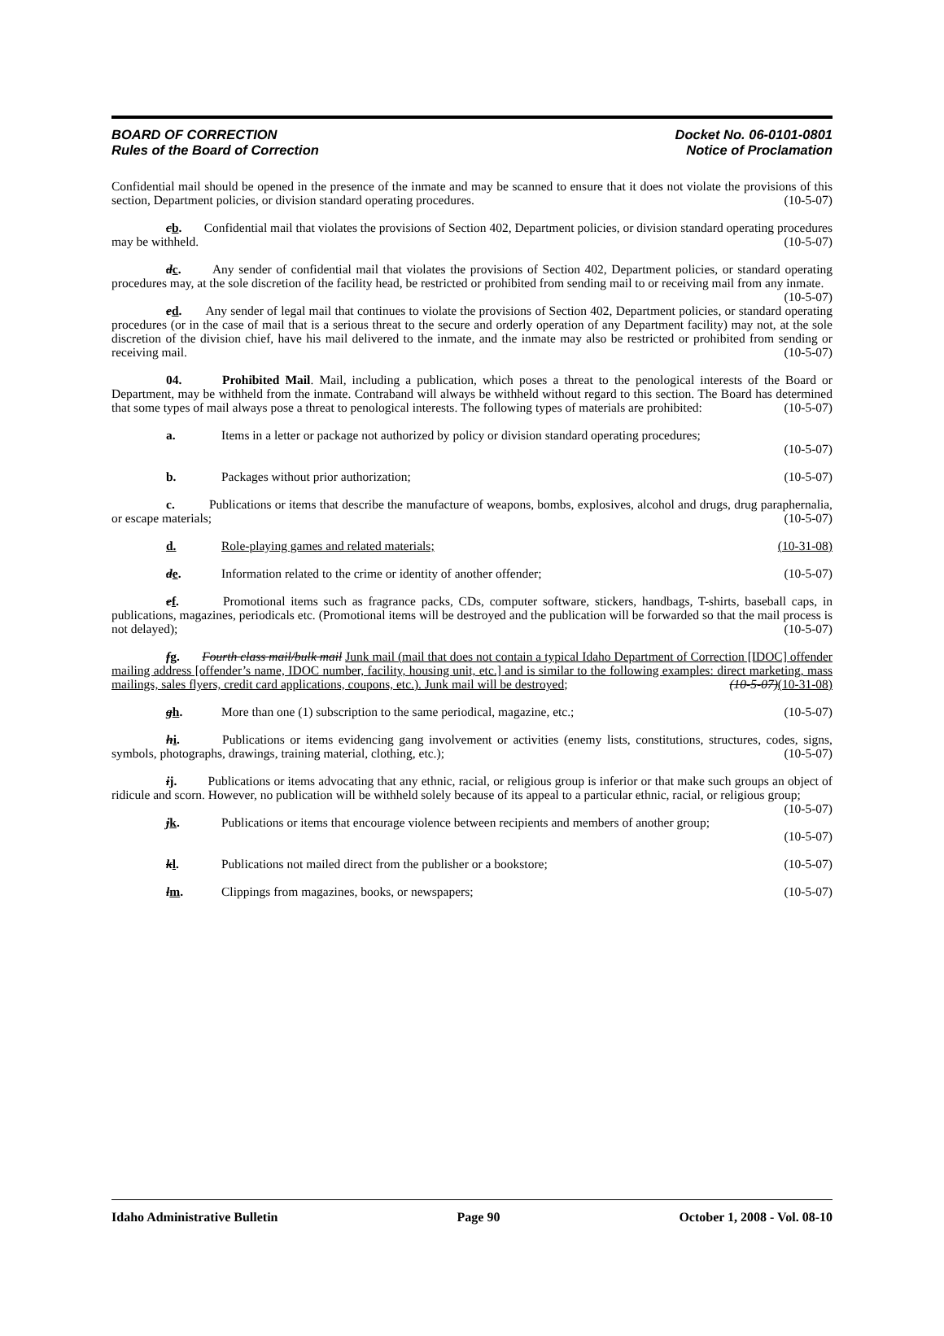BOARD OF CORRECTION
Rules of the Board of Correction
Docket No. 06-0101-0801
Notice of Proclamation
Confidential mail should be opened in the presence of the inmate and may be scanned to ensure that it does not violate the provisions of this section, Department policies, or division standard operating procedures. (10-5-07)
cb. Confidential mail that violates the provisions of Section 402, Department policies, or division standard operating procedures may be withheld. (10-5-07)
dc. Any sender of confidential mail that violates the provisions of Section 402, Department policies, or standard operating procedures may, at the sole discretion of the facility head, be restricted or prohibited from sending mail to or receiving mail from any inmate. (10-5-07)
ed. Any sender of legal mail that continues to violate the provisions of Section 402, Department policies, or standard operating procedures (or in the case of mail that is a serious threat to the secure and orderly operation of any Department facility) may not, at the sole discretion of the division chief, have his mail delivered to the inmate, and the inmate may also be restricted or prohibited from sending or receiving mail. (10-5-07)
04. Prohibited Mail. Mail, including a publication, which poses a threat to the penological interests of the Board or Department, may be withheld from the inmate. Contraband will always be withheld without regard to this section. The Board has determined that some types of mail always pose a threat to penological interests. The following types of materials are prohibited: (10-5-07)
a. Items in a letter or package not authorized by policy or division standard operating procedures;
(10-5-07)
b. Packages without prior authorization; (10-5-07)
c. Publications or items that describe the manufacture of weapons, bombs, explosives, alcohol and drugs, drug paraphernalia, or escape materials; (10-5-07)
d. Role-playing games and related materials; (10-31-08)
de. Information related to the crime or identity of another offender; (10-5-07)
ef. Promotional items such as fragrance packs, CDs, computer software, stickers, handbags, T-shirts, baseball caps, in publications, magazines, periodicals etc. (Promotional items will be destroyed and the publication will be forwarded so that the mail process is not delayed); (10-5-07)
fg. Fourth class mail/bulk mail Junk mail (mail that does not contain a typical Idaho Department of Correction [IDOC] offender mailing address [offender’s name, IDOC number, facility, housing unit, etc.] and is similar to the following examples: direct marketing, mass mailings, sales flyers, credit card applications, coupons, etc.). Junk mail will be destroyed; (10-5-07)(10-31-08)
gh. More than one (1) subscription to the same periodical, magazine, etc.; (10-5-07)
hi. Publications or items evidencing gang involvement or activities (enemy lists, constitutions, structures, codes, signs, symbols, photographs, drawings, training material, clothing, etc.); (10-5-07)
ij. Publications or items advocating that any ethnic, racial, or religious group is inferior or that make such groups an object of ridicule and scorn. However, no publication will be withheld solely because of its appeal to a particular ethnic, racial, or religious group; (10-5-07)
jk. Publications or items that encourage violence between recipients and members of another group;
(10-5-07)
kl. Publications not mailed direct from the publisher or a bookstore; (10-5-07)
lm. Clippings from magazines, books, or newspapers; (10-5-07)
Idaho Administrative Bulletin Page 90 October 1, 2008 - Vol. 08-10